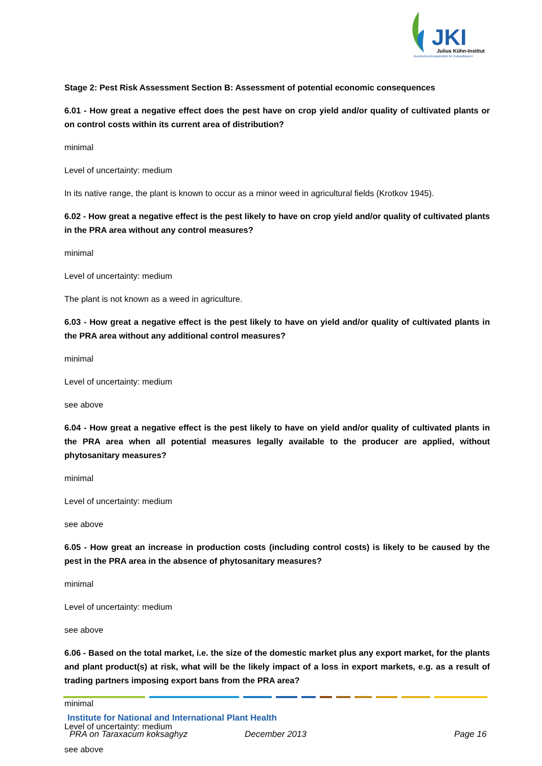JKI
Julius Kühn-Institut
Bundesforschungsinstitut für Kulturpflanzen
Stage 2: Pest Risk Assessment Section B: Assessment of potential economic consequences
6.01 - How great a negative effect does the pest have on crop yield and/or quality of cultivated plants or on control costs within its current area of distribution?
minimal
Level of uncertainty: medium
In its native range, the plant is known to occur as a minor weed in agricultural fields (Krotkov 1945).
6.02 - How great a negative effect is the pest likely to have on crop yield and/or quality of cultivated plants in the PRA area without any control measures?
minimal
Level of uncertainty: medium
The plant is not known as a weed in agriculture.
6.03 - How great a negative effect is the pest likely to have on yield and/or quality of cultivated plants in the PRA area without any additional control measures?
minimal
Level of uncertainty: medium
see above
6.04 - How great a negative effect is the pest likely to have on yield and/or quality of cultivated plants in the PRA area when all potential measures legally available to the producer are applied, without phytosanitary measures?
minimal
Level of uncertainty: medium
see above
6.05 - How great an increase in production costs (including control costs) is likely to be caused by the pest in the PRA area in the absence of phytosanitary measures?
minimal
Level of uncertainty: medium
see above
6.06 - Based on the total market, i.e. the size of the domestic market plus any export market, for the plants and plant product(s) at risk, what will be the likely impact of a loss in export markets, e.g. as a result of trading partners imposing export bans from the PRA area?
minimal
Level of uncertainty: medium
see above
Institute for National and International Plant Health
PRA on Taraxacum koksaghyz December 2013 Page 16